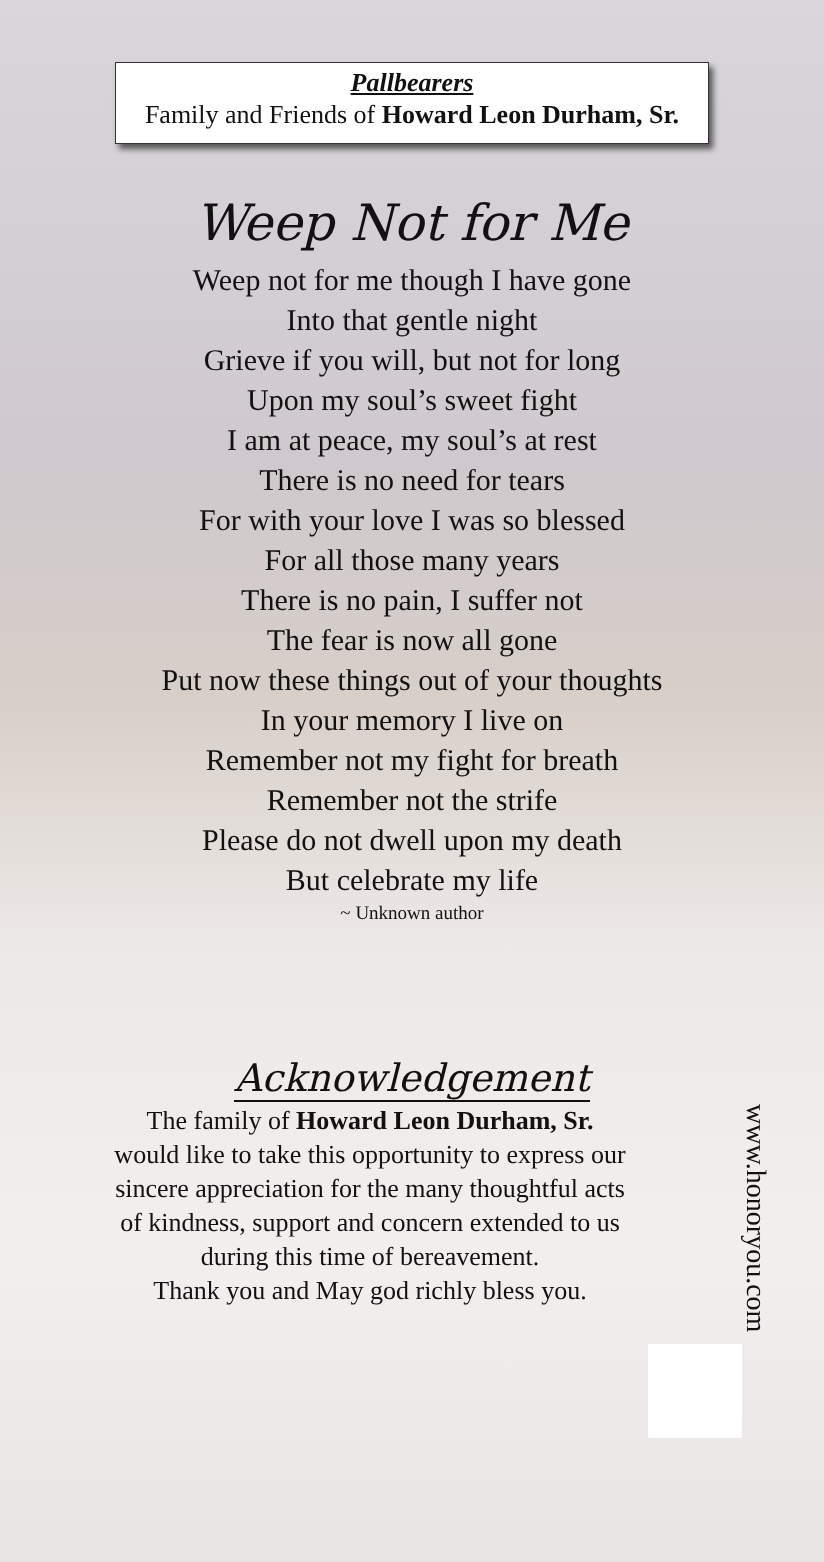Pallbearers
Family and Friends of Howard Leon Durham, Sr.
Weep Not for Me
Weep not for me though I have gone
Into that gentle night
Grieve if you will, but not for long
Upon my soul’s sweet fight
I am at peace, my soul’s at rest
There is no need for tears
For with your love I was so blessed
For all those many years
There is no pain, I suffer not
The fear is now all gone
Put now these things out of your thoughts
In your memory I live on
Remember not my fight for breath
Remember not the strife
Please do not dwell upon my death
But celebrate my life
~ Unknown author
Acknowledgement
The family of Howard Leon Durham, Sr.
would like to take this opportunity to express our
sincere appreciation for the many thoughtful acts
of kindness, support and concern extended to us
during this time of bereavement.
Thank you and May god richly bless you.
www.honoryou.com